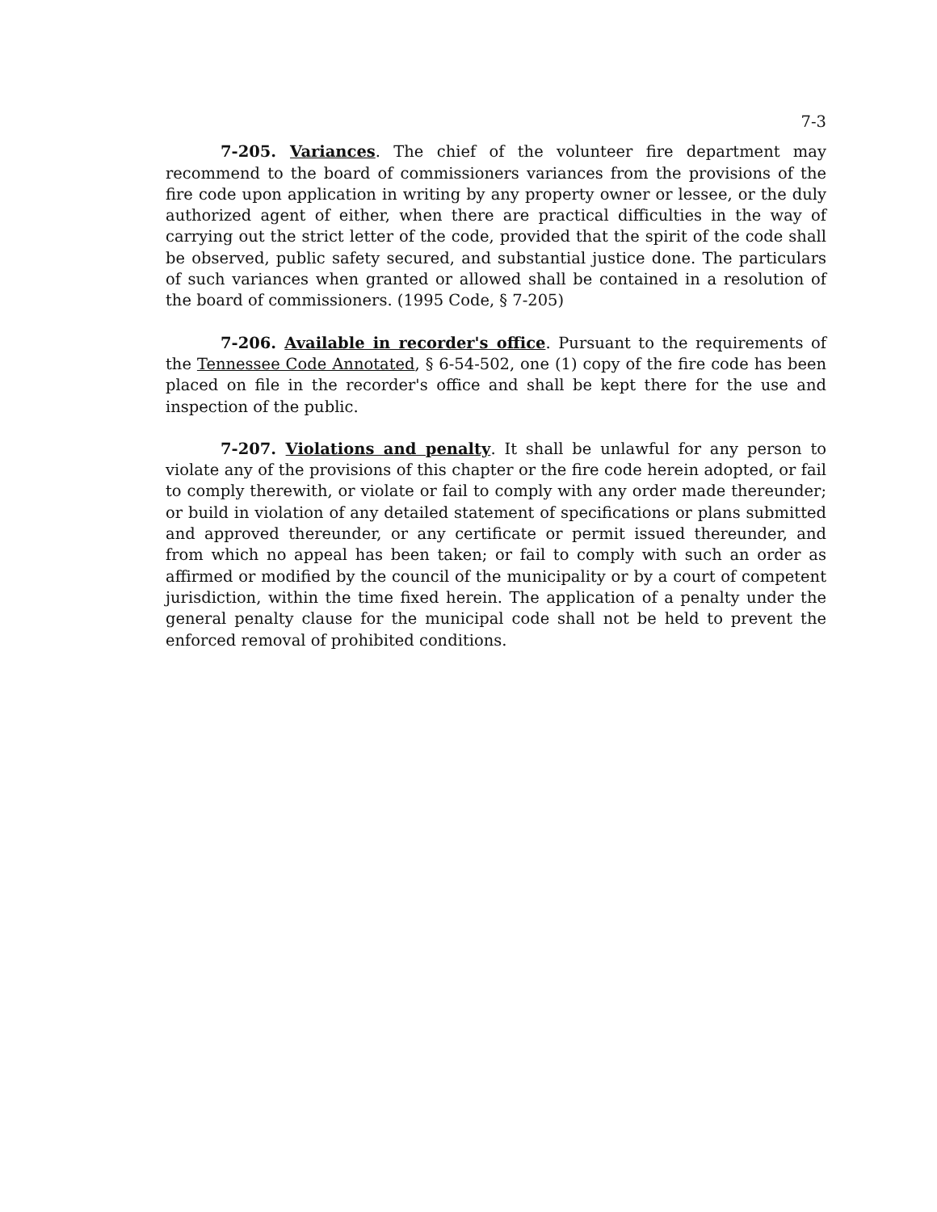7-3
7-205. Variances. The chief of the volunteer fire department may recommend to the board of commissioners variances from the provisions of the fire code upon application in writing by any property owner or lessee, or the duly authorized agent of either, when there are practical difficulties in the way of carrying out the strict letter of the code, provided that the spirit of the code shall be observed, public safety secured, and substantial justice done. The particulars of such variances when granted or allowed shall be contained in a resolution of the board of commissioners. (1995 Code, § 7-205)
7-206. Available in recorder's office. Pursuant to the requirements of the Tennessee Code Annotated, § 6-54-502, one (1) copy of the fire code has been placed on file in the recorder's office and shall be kept there for the use and inspection of the public.
7-207. Violations and penalty. It shall be unlawful for any person to violate any of the provisions of this chapter or the fire code herein adopted, or fail to comply therewith, or violate or fail to comply with any order made thereunder; or build in violation of any detailed statement of specifications or plans submitted and approved thereunder, or any certificate or permit issued thereunder, and from which no appeal has been taken; or fail to comply with such an order as affirmed or modified by the council of the municipality or by a court of competent jurisdiction, within the time fixed herein. The application of a penalty under the general penalty clause for the municipal code shall not be held to prevent the enforced removal of prohibited conditions.